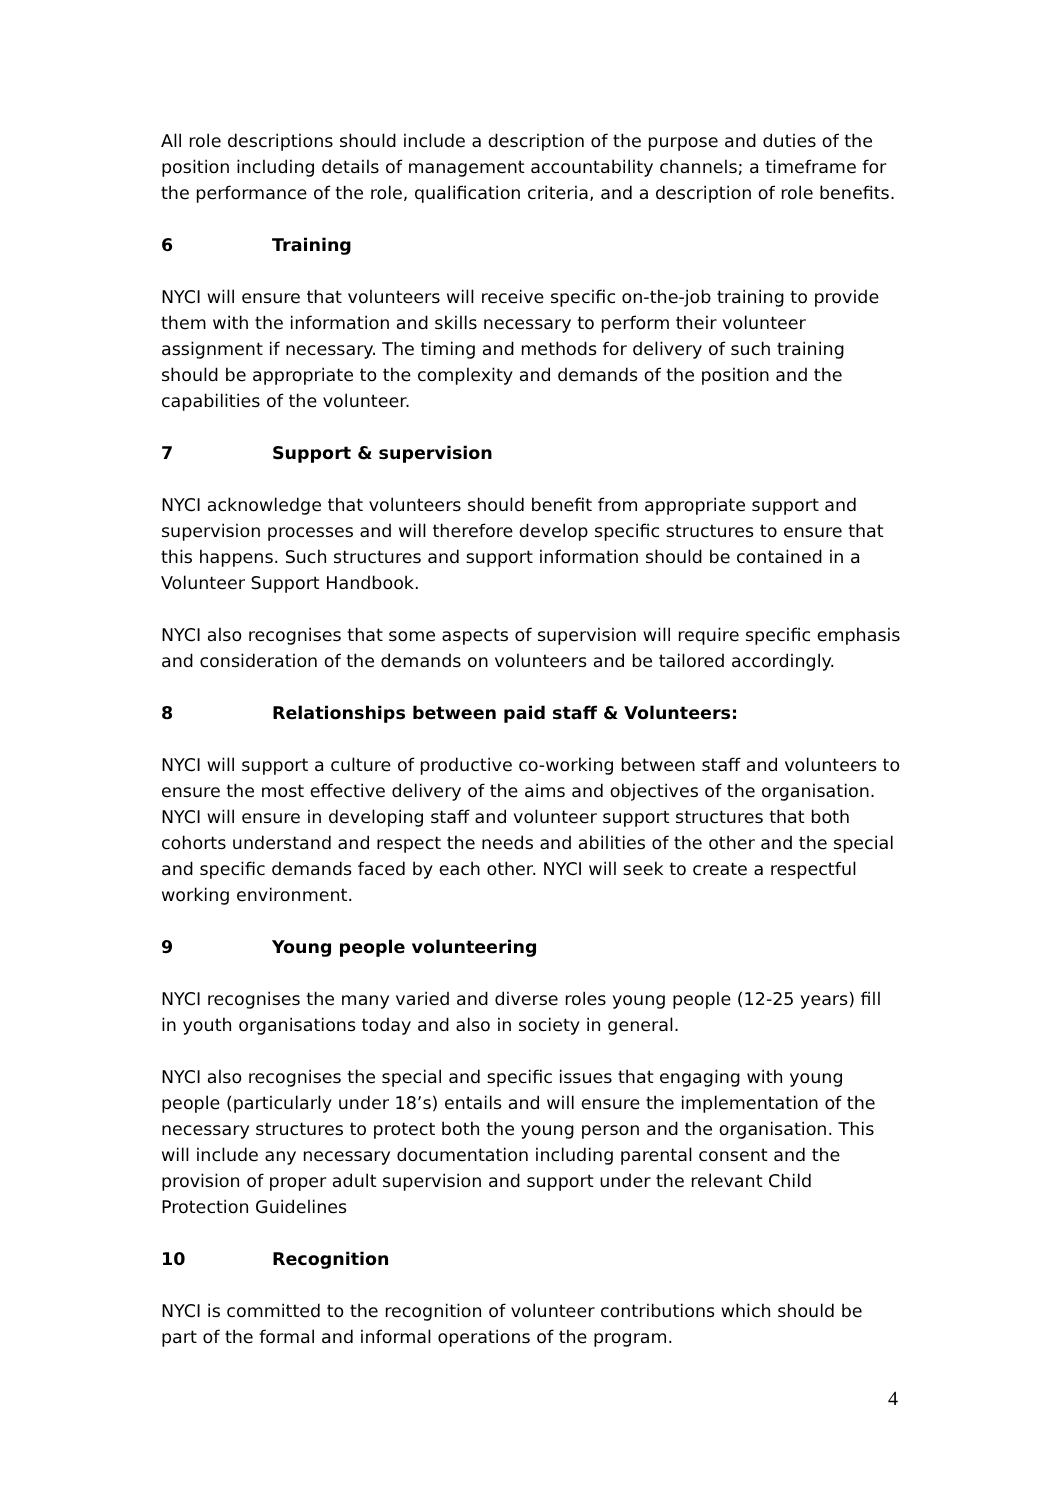All role descriptions should include a description of the purpose and duties of the position including details of management accountability channels; a timeframe for the performance of the role, qualification criteria, and a description of role benefits.
6 Training
NYCI will ensure that volunteers will receive specific on-the-job training to provide them with the information and skills necessary to perform their volunteer assignment if necessary. The timing and methods for delivery of such training should be appropriate to the complexity and demands of the position and the capabilities of the volunteer.
7 Support & supervision
NYCI acknowledge that volunteers should benefit from appropriate support and supervision processes and will therefore develop specific structures to ensure that this happens. Such structures and support information should be contained in a Volunteer Support Handbook.
NYCI also recognises that some aspects of supervision will require specific emphasis and consideration of the demands on volunteers and be tailored accordingly.
8 Relationships between paid staff & Volunteers:
NYCI will support a culture of productive co-working between staff and volunteers to ensure the most effective delivery of the aims and objectives of the organisation. NYCI will ensure in developing staff and volunteer support structures that both cohorts understand and respect the needs and abilities of the other and the special and specific demands faced by each other. NYCI will seek to create a respectful working environment.
9 Young people volunteering
NYCI recognises the many varied and diverse roles young people (12-25 years) fill in youth organisations today and also in society in general.
NYCI also recognises the special and specific issues that engaging with young people (particularly under 18’s) entails and will ensure the implementation of the necessary structures to protect both the young person and the organisation. This will include any necessary documentation including parental consent and the provision of proper adult supervision and support under the relevant Child Protection Guidelines
10 Recognition
NYCI is committed to the recognition of volunteer contributions which should be part of the formal and informal operations of the program.
4